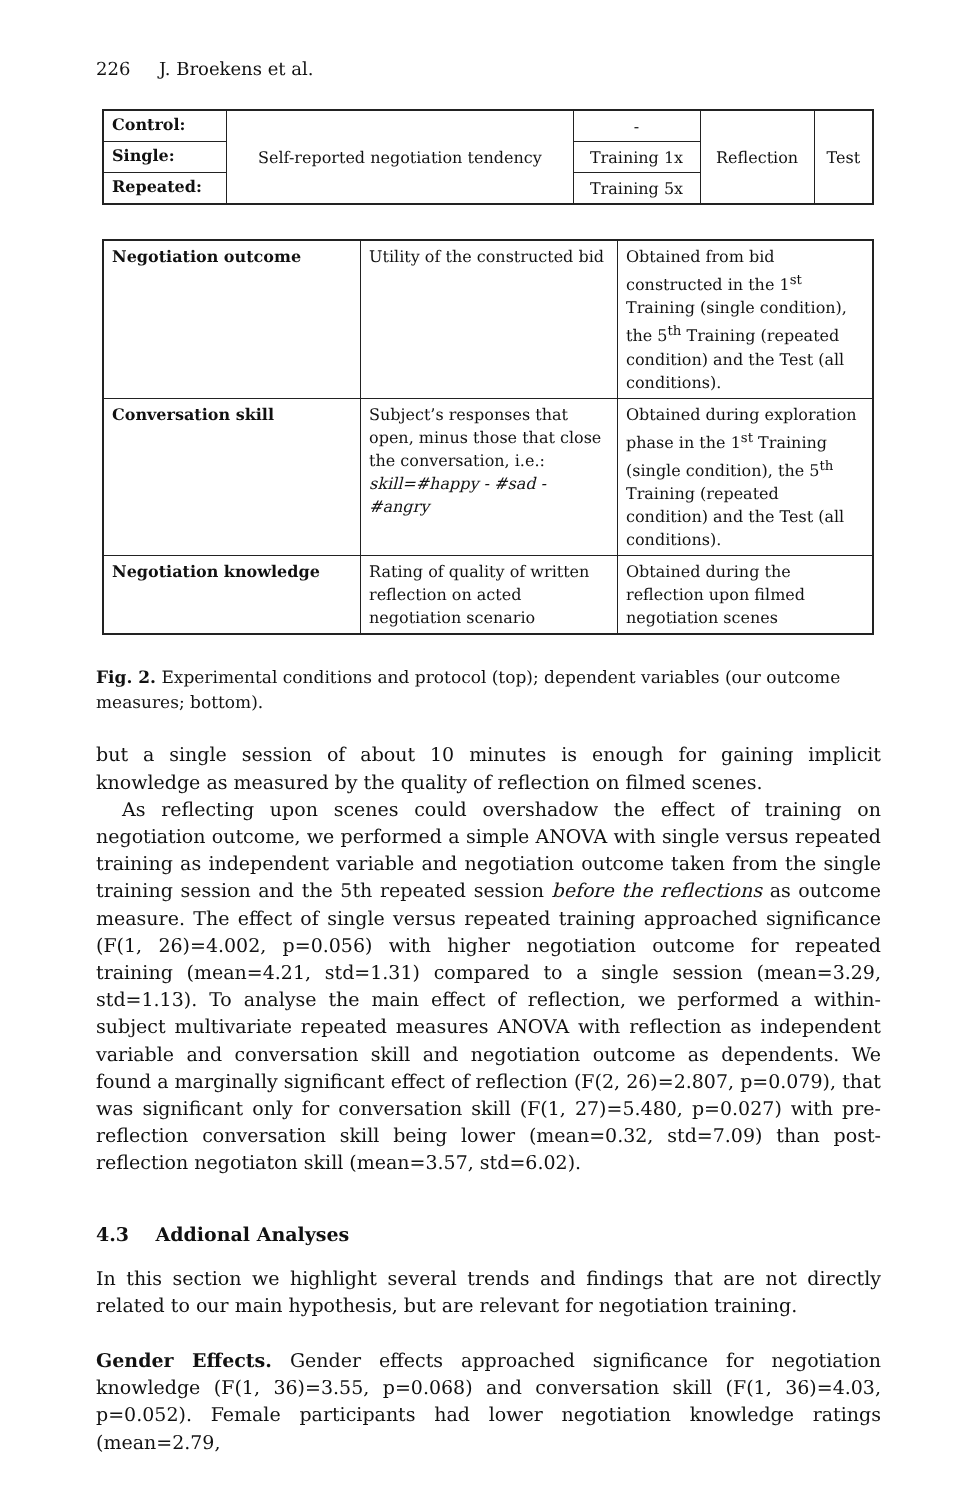226 J. Broekens et al.
| Control: | Self-reported negotiation tendency | - | Reflection | Test |
| Single: | | Training 1x | | |
| Repeated: | | Training 5x | | |
| Negotiation outcome | Utility of the constructed bid | Obtained from bid constructed in the 1<sup>st</sup> Training (single condition), the 5<sup>th</sup> Training (repeated condition) and the Test (all conditions). |
| Conversation skill | Subject’s responses that open, minus those that close the conversation, i.e.: skill=#happy - #sad - #angry | Obtained during exploration phase in the 1<sup>st</sup> Training (single condition), the 5<sup>th</sup> Training (repeated condition) and the Test (all conditions). |
| Negotiation knowledge | Rating of quality of written reflection on acted negotiation scenario | Obtained during the reflection upon filmed negotiation scenes |
Fig. 2. Experimental conditions and protocol (top); dependent variables (our outcome measures; bottom).
but a single session of about 10 minutes is enough for gaining implicit knowledge as measured by the quality of reflection on filmed scenes.
As reflecting upon scenes could overshadow the effect of training on negotiation outcome, we performed a simple ANOVA with single versus repeated training as independent variable and negotiation outcome taken from the single training session and the 5th repeated session before the reflections as outcome measure. The effect of single versus repeated training approached significance (F(1, 26)=4.002, p=0.056) with higher negotiation outcome for repeated training (mean=4.21, std=1.31) compared to a single session (mean=3.29, std=1.13). To analyse the main effect of reflection, we performed a within-subject multivariate repeated measures ANOVA with reflection as independent variable and conversation skill and negotiation outcome as dependents. We found a marginally significant effect of reflection (F(2, 26)=2.807, p=0.079), that was significant only for conversation skill (F(1, 27)=5.480, p=0.027) with pre-reflection conversation skill being lower (mean=0.32, std=7.09) than post-reflection negotiaton skill (mean=3.57, std=6.02).
4.3 Addional Analyses
In this section we highlight several trends and findings that are not directly related to our main hypothesis, but are relevant for negotiation training.
Gender Effects. Gender effects approached significance for negotiation knowledge (F(1, 36)=3.55, p=0.068) and conversation skill (F(1, 36)=4.03, p=0.052). Female participants had lower negotiation knowledge ratings (mean=2.79,